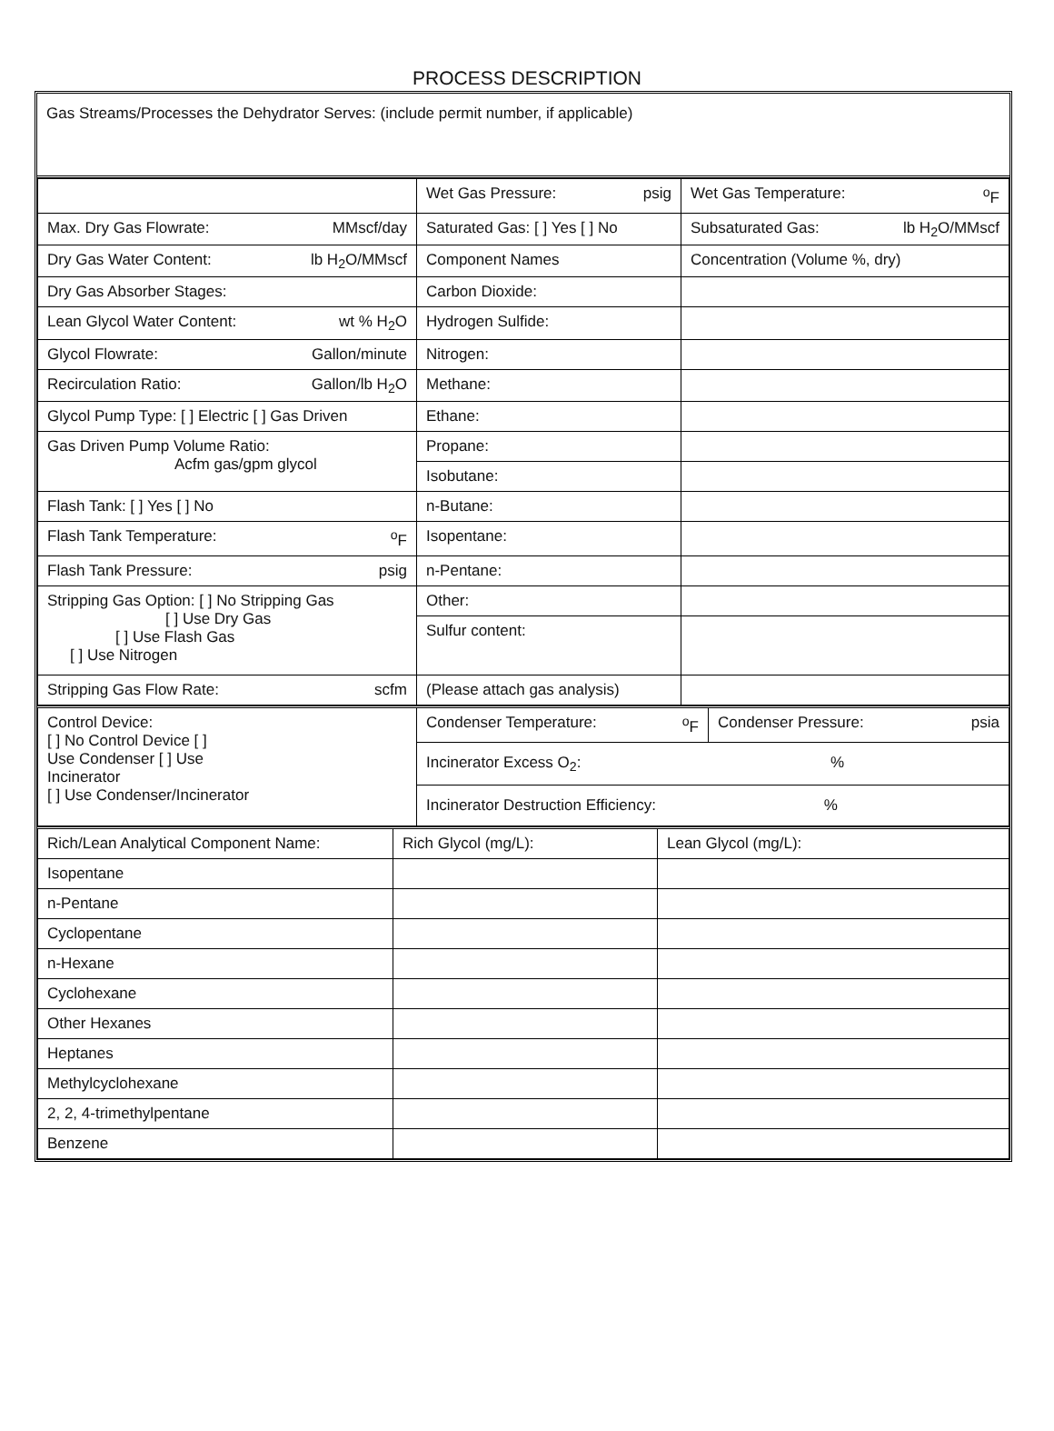PROCESS DESCRIPTION
Gas Streams/Processes the Dehydrator Serves: (include permit number, if applicable)
| | Wet Gas Pressure: psig | Wet Gas Temperature: <sup>o</sup>F |
| Max. Dry Gas Flowrate: MMscf/day | Saturated Gas: [ ] Yes [ ] No | Subsaturated Gas: lb H<sub>2</sub>O/MMscf |
| Dry Gas Water Content: lb H<sub>2</sub>O/MMscf | Component Names | Concentration (Volume %, dry) |
| Dry Gas Absorber Stages: | Carbon Dioxide: | |
| Lean Glycol Water Content: wt % H<sub>2</sub>O | Hydrogen Sulfide: | |
| Glycol Flowrate: Gallon/minute | Nitrogen: | |
| Recirculation Ratio: Gallon/lb H<sub>2</sub>O | Methane: | |
| Glycol Pump Type: [ ] Electric [ ] Gas Driven | Ethane: | |
| Gas Driven Pump Volume Ratio: Acfm gas/gpm glycol | Propane: | |
| | Isobutane: | |
| Flash Tank: [ ] Yes [ ] No | n-Butane: | |
| Flash Tank Temperature: <sup>o</sup>F | Isopentane: | |
| Flash Tank Pressure: psig | n-Pentane: | |
| Stripping Gas Option: [ ] No Stripping Gas [ ] Use Dry Gas [ ] Use Flash Gas [ ] Use Nitrogen | Other: | |
| | Sulfur content: | |
| Stripping Gas Flow Rate: scfm | (Please attach gas analysis) | |
| Control Device: [ ] No Control Device [ ] Use Condenser [ ] Use Incinerator [ ] Use Condenser/Incinerator | Condenser Temperature: <sup>o</sup>F | Condenser Pressure: psia |
| | Incinerator Excess O<sub>2</sub>: % | |
| | Incinerator Destruction Efficiency: % | |
| Rich/Lean Analytical Component Name: | Rich Glycol (mg/L): | Lean Glycol (mg/L): |
| Isopentane | | |
| n-Pentane | | |
| Cyclopentane | | |
| n-Hexane | | |
| Cyclohexane | | |
| Other Hexanes | | |
| Heptanes | | |
| Methylcyclohexane | | |
| 2, 2, 4-trimethylpentane | | |
| Benzene | | |